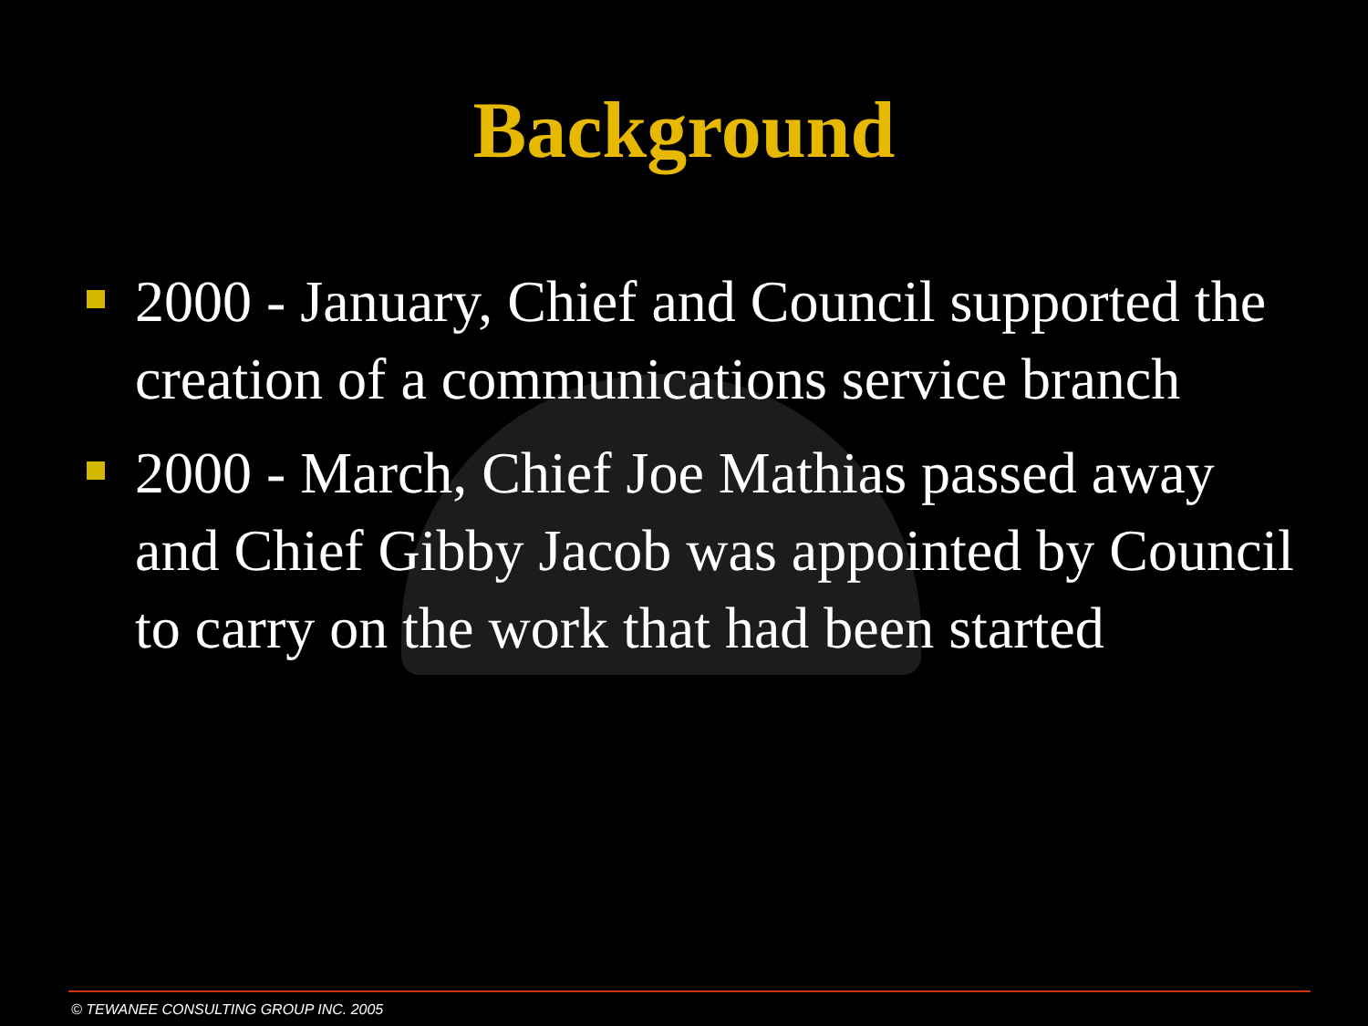Background
2000 - January, Chief and Council supported the creation of a communications service branch
2000 - March, Chief Joe Mathias passed away and Chief Gibby Jacob was appointed by Council to carry on the work that had been started
© TEWANEE CONSULTING GROUP INC. 2005